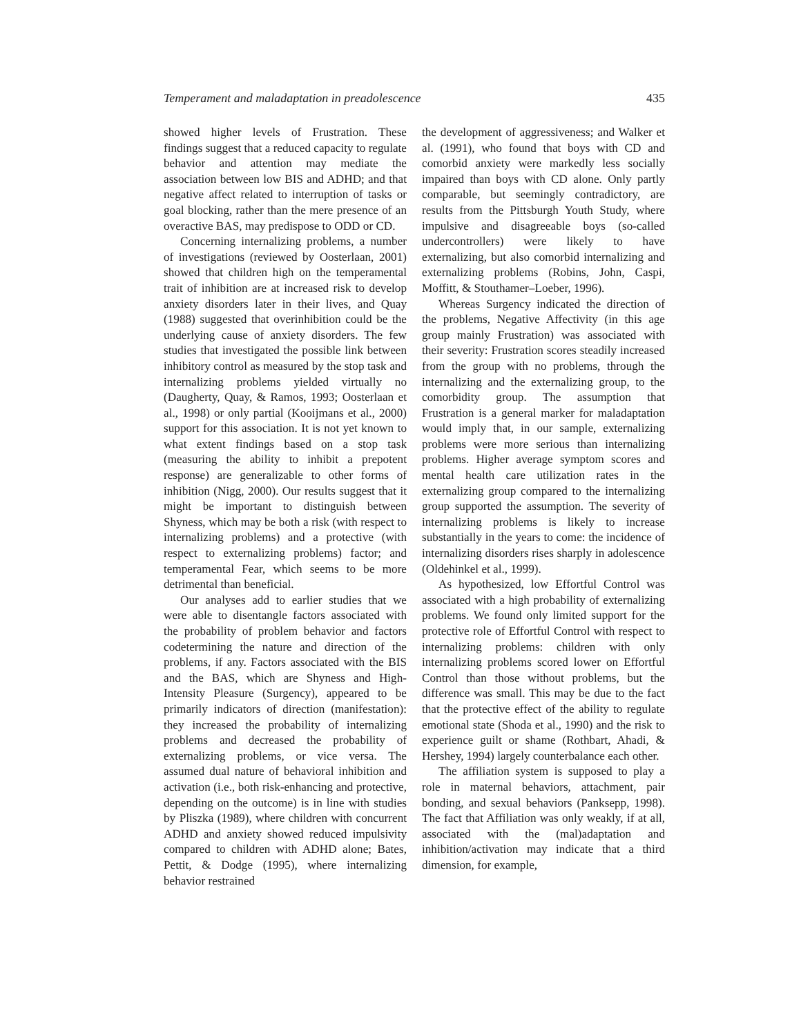Temperament and maladaptation in preadolescence 435
showed higher levels of Frustration. These findings suggest that a reduced capacity to regulate behavior and attention may mediate the association between low BIS and ADHD; and that negative affect related to interruption of tasks or goal blocking, rather than the mere presence of an overactive BAS, may predispose to ODD or CD.
Concerning internalizing problems, a number of investigations (reviewed by Oosterlaan, 2001) showed that children high on the temperamental trait of inhibition are at increased risk to develop anxiety disorders later in their lives, and Quay (1988) suggested that overinhibition could be the underlying cause of anxiety disorders. The few studies that investigated the possible link between inhibitory control as measured by the stop task and internalizing problems yielded virtually no (Daugherty, Quay, & Ramos, 1993; Oosterlaan et al., 1998) or only partial (Kooijmans et al., 2000) support for this association. It is not yet known to what extent findings based on a stop task (measuring the ability to inhibit a prepotent response) are generalizable to other forms of inhibition (Nigg, 2000). Our results suggest that it might be important to distinguish between Shyness, which may be both a risk (with respect to internalizing problems) and a protective (with respect to externalizing problems) factor; and temperamental Fear, which seems to be more detrimental than beneficial.
Our analyses add to earlier studies that we were able to disentangle factors associated with the probability of problem behavior and factors codetermining the nature and direction of the problems, if any. Factors associated with the BIS and the BAS, which are Shyness and High-Intensity Pleasure (Surgency), appeared to be primarily indicators of direction (manifestation): they increased the probability of internalizing problems and decreased the probability of externalizing problems, or vice versa. The assumed dual nature of behavioral inhibition and activation (i.e., both risk-enhancing and protective, depending on the outcome) is in line with studies by Pliszka (1989), where children with concurrent ADHD and anxiety showed reduced impulsivity compared to children with ADHD alone; Bates, Pettit, & Dodge (1995), where internalizing behavior restrained
the development of aggressiveness; and Walker et al. (1991), who found that boys with CD and comorbid anxiety were markedly less socially impaired than boys with CD alone. Only partly comparable, but seemingly contradictory, are results from the Pittsburgh Youth Study, where impulsive and disagreeable boys (so-called undercontrollers) were likely to have externalizing, but also comorbid internalizing and externalizing problems (Robins, John, Caspi, Moffitt, & Stouthamer–Loeber, 1996).
Whereas Surgency indicated the direction of the problems, Negative Affectivity (in this age group mainly Frustration) was associated with their severity: Frustration scores steadily increased from the group with no problems, through the internalizing and the externalizing group, to the comorbidity group. The assumption that Frustration is a general marker for maladaptation would imply that, in our sample, externalizing problems were more serious than internalizing problems. Higher average symptom scores and mental health care utilization rates in the externalizing group compared to the internalizing group supported the assumption. The severity of internalizing problems is likely to increase substantially in the years to come: the incidence of internalizing disorders rises sharply in adolescence (Oldehinkel et al., 1999).
As hypothesized, low Effortful Control was associated with a high probability of externalizing problems. We found only limited support for the protective role of Effortful Control with respect to internalizing problems: children with only internalizing problems scored lower on Effortful Control than those without problems, but the difference was small. This may be due to the fact that the protective effect of the ability to regulate emotional state (Shoda et al., 1990) and the risk to experience guilt or shame (Rothbart, Ahadi, & Hershey, 1994) largely counterbalance each other.
The affiliation system is supposed to play a role in maternal behaviors, attachment, pair bonding, and sexual behaviors (Panksepp, 1998). The fact that Affiliation was only weakly, if at all, associated with the (mal)adaptation and inhibition/activation may indicate that a third dimension, for example,